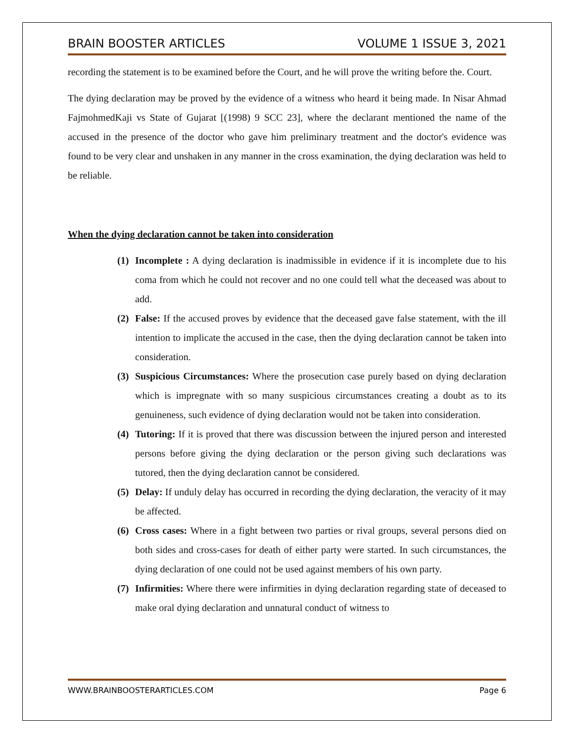BRAIN BOOSTER ARTICLES VOLUME 1 ISSUE 3, 2021
recording the statement is to be examined before the Court, and he will prove the writing before the. Court.
The dying declaration may be proved by the evidence of a witness who heard it being made. In Nisar Ahmad FajmohmedKaji vs State of Gujarat [(1998) 9 SCC 23], where the declarant mentioned the name of the accused in the presence of the doctor who gave him preliminary treatment and the doctor's evidence was found to be very clear and unshaken in any manner in the cross examination, the dying declaration was held to be reliable.
When the dying declaration cannot be taken into consideration
(1) Incomplete : A dying declaration is inadmissible in evidence if it is incomplete due to his coma from which he could not recover and no one could tell what the deceased was about to add.
(2) False: If the accused proves by evidence that the deceased gave false statement, with the ill intention to implicate the accused in the case, then the dying declaration cannot be taken into consideration.
(3) Suspicious Circumstances: Where the prosecution case purely based on dying declaration which is impregnate with so many suspicious circumstances creating a doubt as to its genuineness, such evidence of dying declaration would not be taken into consideration.
(4) Tutoring: If it is proved that there was discussion between the injured person and interested persons before giving the dying declaration or the person giving such declarations was tutored, then the dying declaration cannot be considered.
(5) Delay: If unduly delay has occurred in recording the dying declaration, the veracity of it may be affected.
(6) Cross cases: Where in a fight between two parties or rival groups, several persons died on both sides and cross-cases for death of either party were started. In such circumstances, the dying declaration of one could not be used against members of his own party.
(7) Infirmities: Where there were infirmities in dying declaration regarding state of deceased to make oral dying declaration and unnatural conduct of witness to
WWW.BRAINBOOSTERARTICLES.COM Page 6